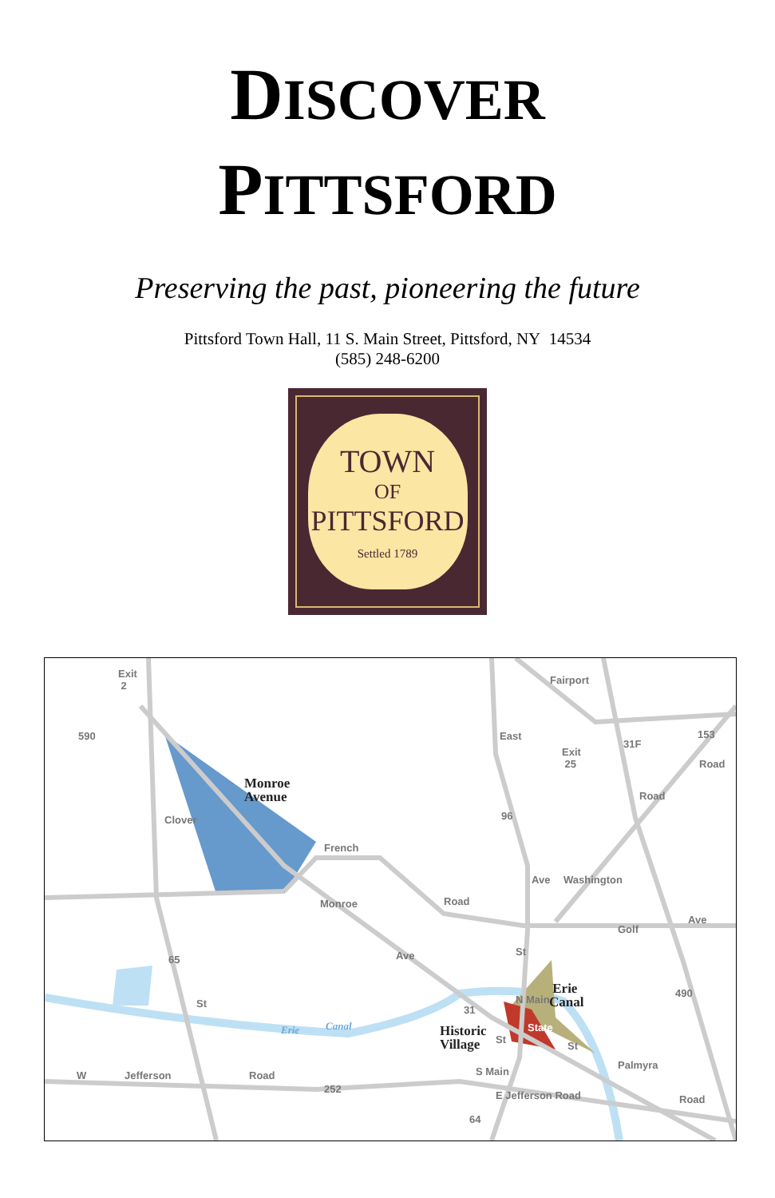DISCOVER
PITTSFORD
Preserving the past, pioneering the future
Pittsford Town Hall, 11 S. Main Street, Pittsford, NY 14534
(585) 248-6200
TOWN
OF
PITTSFORD
Settled 1789
Exit
2
590
Exit
25
31F
153
Fairport
East
Road
Road
Monroe
Avenue
Clover 96
French
Ave Washington
Monroe Road
Golf
Ave
65 Ave St
Erie
Canal
490
St
31
N Main
Erie Canal
Historic
Village
State
St
St
Palmyra
W Jefferson Road
252
S Main
E Jefferson Road Road
64